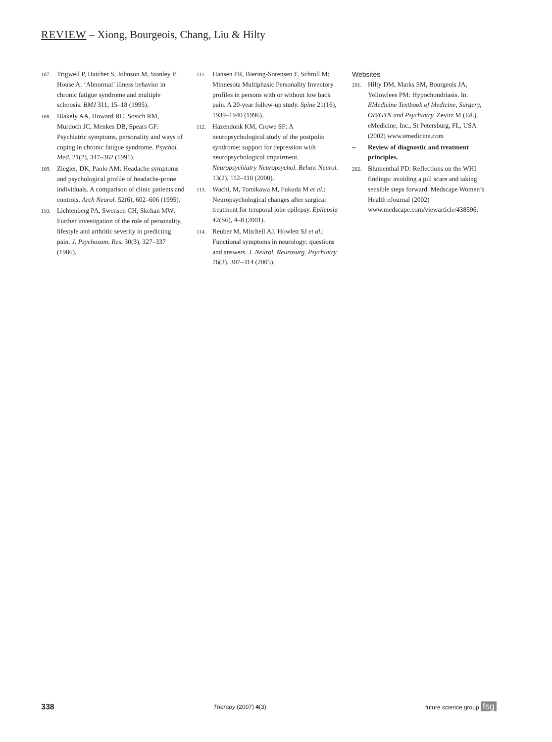REVIEW – Xiong, Bourgeois, Chang, Liu & Hilty
107. Trigwell P, Hatcher S, Johnson M, Stanley P, House A: ‘Abnormal’ illness behavior in chronic fatigue syndrome and multiple sclerosis. BMJ 311, 15–18 (1995).
108. Blakely AA, Howard RC, Sosich RM, Murdoch JC, Menkes DB, Spears GF: Psychiatric symptoms, personality and ways of coping in chronic fatigue syndrome. Psychol. Med. 21(2), 347–362 (1991).
109. Ziegler, DK, Paolo AM: Headache symptoms and psychological profile of headache-prone individuals. A comparison of clinic patients and controls. Arch Neurol. 52(6), 602–606 (1995).
110. Lichtenberg PA, Swensen CH, Skehan MW: Further investigation of the role of personality, lifestyle and arthritic severity in predicting pain. J. Psychosom. Res. 30(3), 327–337 (1986).
111. Hansen FR, Biering-Sorensen F, Schroll M: Minnesota Multiphasic Personality Inventory profiles in persons with or without low back pain. A 20-year follow-up study. Spine 21(16), 1939–1940 (1996).
112. Hazendonk KM, Crowe SF: A neuropsychological study of the postpolio syndrome: support for depression with neuropsychological impairment. Neuropsychiatry Neuropsychol. Behav. Neurol. 13(2), 112–118 (2000).
113. Wachi, M, Tomikawa M, Fukuda M et al.: Neuropsychological changes after surgical treatment for temporal lobe epilepsy. Epilepsia 42(S6), 4–8 (2001).
114. Reuber M, Mitchell AJ, Howlett SJ et al.: Functional symptoms in neurology: questions and answers. J. Neurol. Neurosurg. Psychiatry 76(3), 307–314 (2005).
Websites
201. Hilty DM, Marks SM, Bourgeois JA, Yellowlees PM: Hypochondriasis. In: EMedicine Textbook of Medicine, Surgery, OB/GYN and Psychiatry. Zevitz M (Ed.). eMedicine, Inc., St Petersburg, FL, USA (2002) www.emedicine.com
•• Review of diagnostic and treatment principles.
202. Blumenthal PD: Reflections on the WHI findings: avoiding a pill scare and taking sensible steps forward. Medscape Women’s Health eJournal (2002) www.medscape.com/viewarticle/438596.
338 Therapy (2007) 4(3) future science group fsg